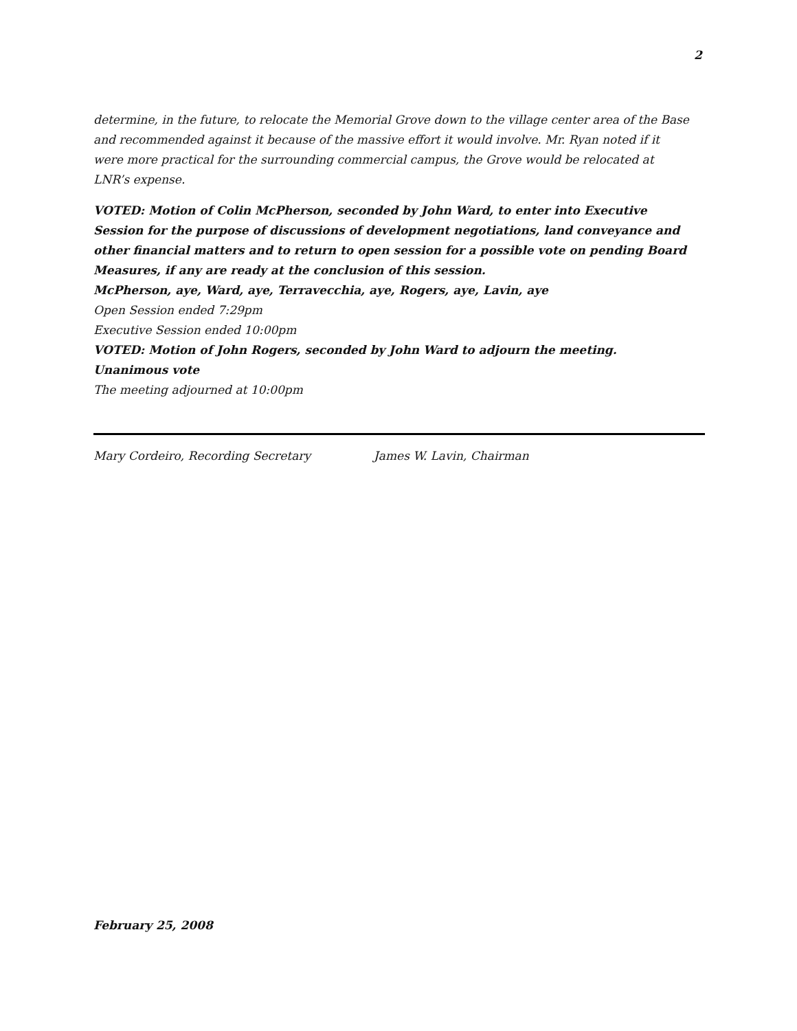2
determine, in the future, to relocate the Memorial Grove down to the village center area of the Base and recommended against it because of the massive effort it would involve. Mr. Ryan noted if it were more practical for the surrounding commercial campus, the Grove would be relocated at LNR’s expense.
VOTED: Motion of Colin McPherson, seconded by John Ward, to enter into Executive Session for the purpose of discussions of development negotiations, land conveyance and other financial matters and to return to open session for a possible vote on pending Board Measures, if any are ready at the conclusion of this session.
McPherson, aye, Ward, aye, Terravecchia, aye, Rogers, aye, Lavin, aye
Open Session ended 7:29pm
Executive Session ended 10:00pm
VOTED: Motion of John Rogers, seconded by John Ward to adjourn the meeting.
Unanimous vote
The meeting adjourned at 10:00pm
Mary Cordeiro, Recording Secretary James W. Lavin, Chairman
February 25, 2008